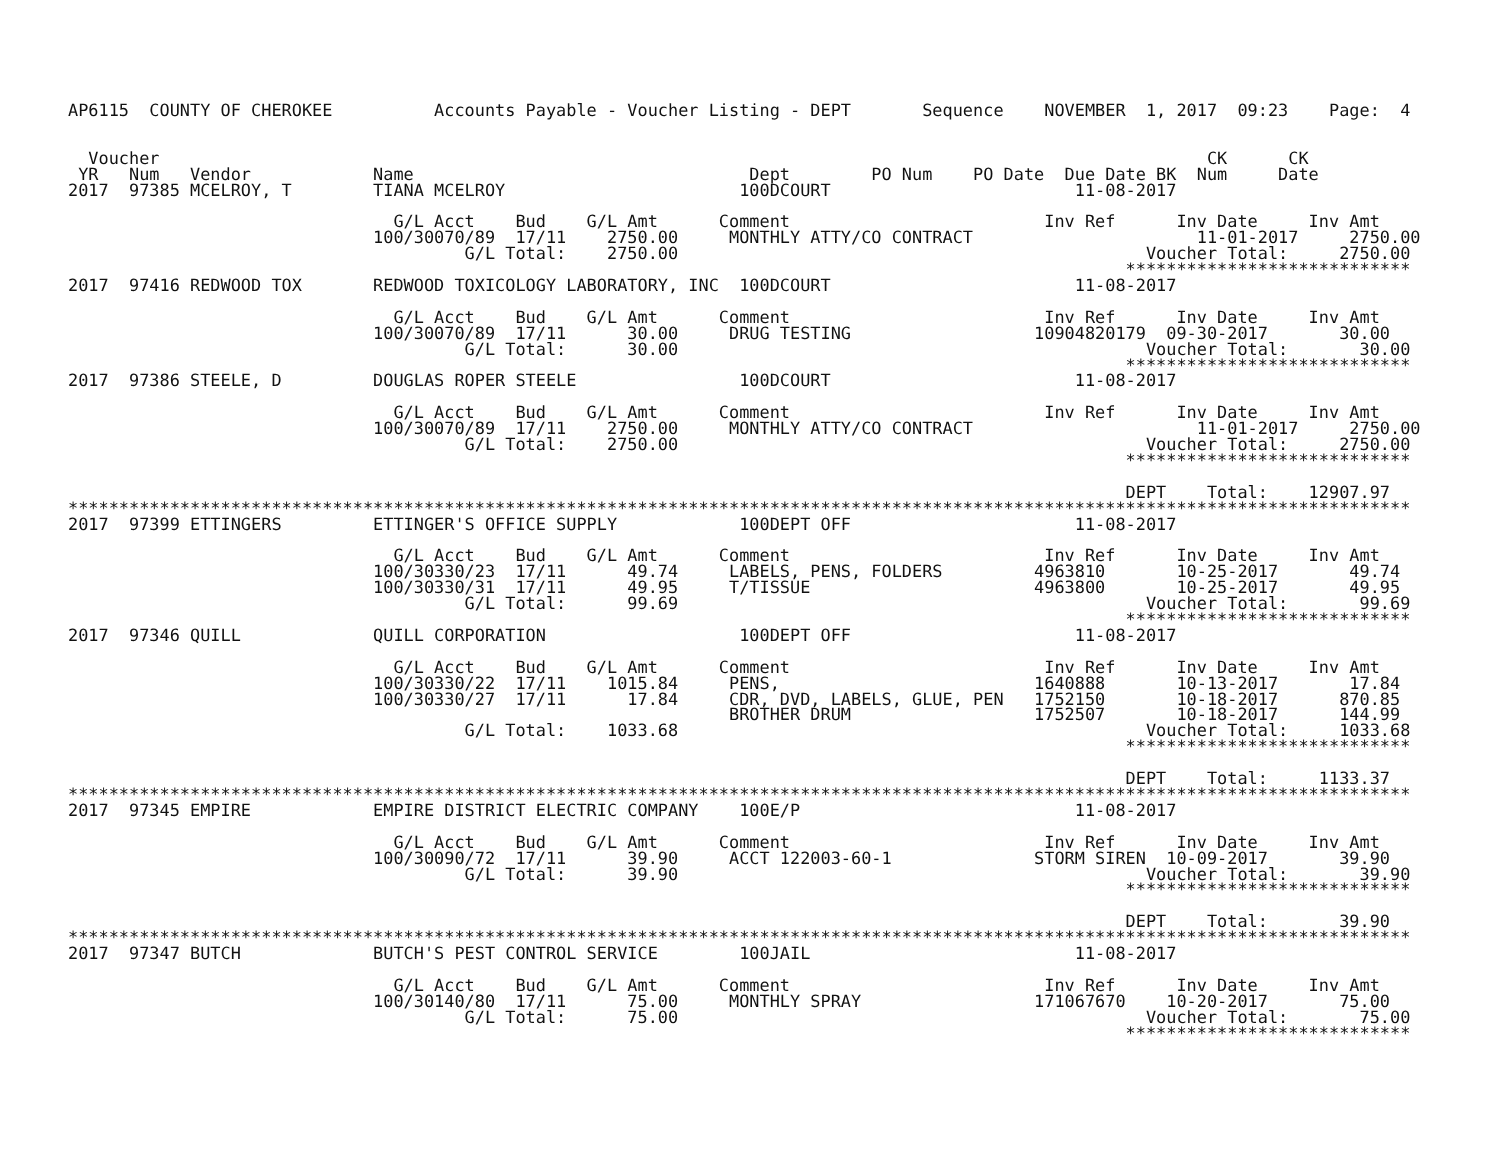AP6115  COUNTY OF CHEROKEE          Accounts Payable - Voucher Listing - DEPT       Sequence    NOVEMBER  1, 2017  09:23    Page:  4


  Voucher                                                                                                       CK      CK
 YR   Num   Vendor            Name                                 Dept        PO Num    PO Date  Due Date BK  Num     Date
2017  97385 MCELROY, T        TIANA MCELROY                       100DCOURT                        11-08-2017

                                G/L Acct    Bud    G/L Amt      Comment                         Inv Ref      Inv Date     Inv Amt
                              100/30070/89  17/11    2750.00     MONTHLY ATTY/CO CONTRACT                      11-01-2017     2750.00
                                       G/L Total:    2750.00                                              Voucher Total:     2750.00
                                                                                                        ****************************
2017  97416 REDWOOD TOX       REDWOOD TOXICOLOGY LABORATORY, INC  100DCOURT                        11-08-2017

                                G/L Acct    Bud    G/L Amt      Comment                         Inv Ref      Inv Date     Inv Amt
                              100/30070/89  17/11      30.00     DRUG TESTING                  10904820179  09-30-2017       30.00
                                       G/L Total:      30.00                                              Voucher Total:       30.00
                                                                                                        ****************************
2017  97386 STEELE, D         DOUGLAS ROPER STEELE                100DCOURT                        11-08-2017

                                G/L Acct    Bud    G/L Amt      Comment                         Inv Ref      Inv Date     Inv Amt
                              100/30070/89  17/11    2750.00     MONTHLY ATTY/CO CONTRACT                      11-01-2017     2750.00
                                       G/L Total:    2750.00                                              Voucher Total:     2750.00
                                                                                                        ****************************

                                                                                                        DEPT    Total:    12907.97
************************************************************************************************************************************
2017  97399 ETTINGERS         ETTINGER'S OFFICE SUPPLY            100DEPT OFF                      11-08-2017

                                G/L Acct    Bud    G/L Amt      Comment                         Inv Ref      Inv Date     Inv Amt
                              100/30330/23  17/11      49.74     LABELS, PENS, FOLDERS         4963810       10-25-2017       49.74
                              100/30330/31  17/11      49.95     T/TISSUE                      4963800       10-25-2017       49.95
                                       G/L Total:      99.69                                              Voucher Total:       99.69
                                                                                                        ****************************
2017  97346 QUILL             QUILL CORPORATION                   100DEPT OFF                      11-08-2017

                                G/L Acct    Bud    G/L Amt      Comment                         Inv Ref      Inv Date     Inv Amt
                              100/30330/22  17/11    1015.84     PENS,                         1640888       10-13-2017       17.84
                              100/30330/27  17/11      17.84     CDR, DVD, LABELS, GLUE, PEN   1752150       10-18-2017      870.85
                                                                 BROTHER DRUM                  1752507       10-18-2017      144.99
                                       G/L Total:    1033.68                                              Voucher Total:     1033.68
                                                                                                        ****************************

                                                                                                        DEPT    Total:     1133.37
************************************************************************************************************************************
2017  97345 EMPIRE            EMPIRE DISTRICT ELECTRIC COMPANY    100E/P                           11-08-2017

                                G/L Acct    Bud    G/L Amt      Comment                         Inv Ref      Inv Date     Inv Amt
                              100/30090/72  17/11      39.90     ACCT 122003-60-1              STORM SIREN  10-09-2017       39.90
                                       G/L Total:      39.90                                              Voucher Total:       39.90
                                                                                                        ****************************

                                                                                                        DEPT    Total:       39.90
************************************************************************************************************************************
2017  97347 BUTCH             BUTCH'S PEST CONTROL SERVICE        100JAIL                          11-08-2017

                                G/L Acct    Bud    G/L Amt      Comment                         Inv Ref      Inv Date     Inv Amt
                              100/30140/80  17/11      75.00     MONTHLY SPRAY                 171067670    10-20-2017       75.00
                                       G/L Total:      75.00                                              Voucher Total:       75.00
                                                                                                        ****************************